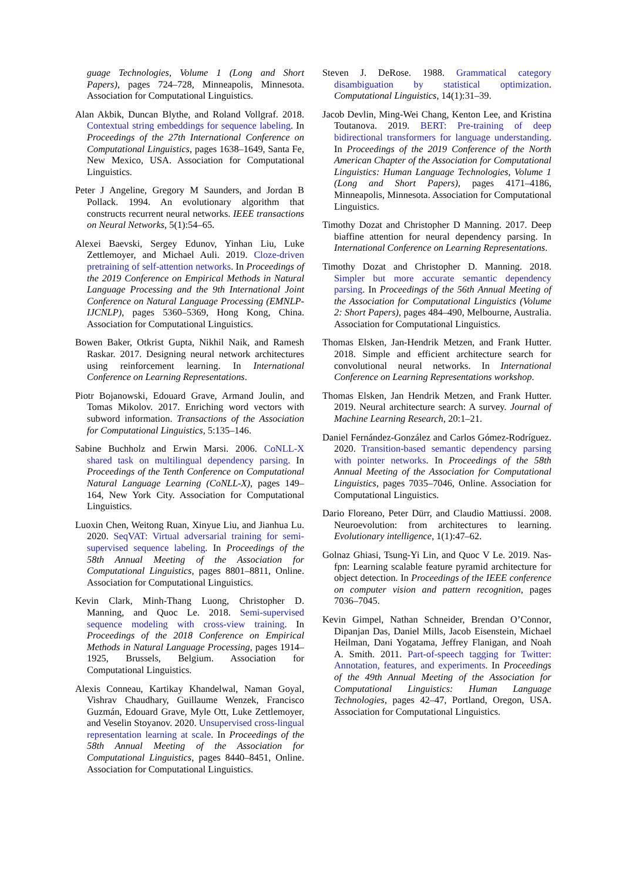guage Technologies, Volume 1 (Long and Short Papers), pages 724–728, Minneapolis, Minnesota. Association for Computational Linguistics.
Alan Akbik, Duncan Blythe, and Roland Vollgraf. 2018. Contextual string embeddings for sequence labeling. In Proceedings of the 27th International Conference on Computational Linguistics, pages 1638–1649, Santa Fe, New Mexico, USA. Association for Computational Linguistics.
Peter J Angeline, Gregory M Saunders, and Jordan B Pollack. 1994. An evolutionary algorithm that constructs recurrent neural networks. IEEE transactions on Neural Networks, 5(1):54–65.
Alexei Baevski, Sergey Edunov, Yinhan Liu, Luke Zettlemoyer, and Michael Auli. 2019. Cloze-driven pretraining of self-attention networks. In Proceedings of the 2019 Conference on Empirical Methods in Natural Language Processing and the 9th International Joint Conference on Natural Language Processing (EMNLP-IJCNLP), pages 5360–5369, Hong Kong, China. Association for Computational Linguistics.
Bowen Baker, Otkrist Gupta, Nikhil Naik, and Ramesh Raskar. 2017. Designing neural network architectures using reinforcement learning. In International Conference on Learning Representations.
Piotr Bojanowski, Edouard Grave, Armand Joulin, and Tomas Mikolov. 2017. Enriching word vectors with subword information. Transactions of the Association for Computational Linguistics, 5:135–146.
Sabine Buchholz and Erwin Marsi. 2006. CoNLL-X shared task on multilingual dependency parsing. In Proceedings of the Tenth Conference on Computational Natural Language Learning (CoNLL-X), pages 149–164, New York City. Association for Computational Linguistics.
Luoxin Chen, Weitong Ruan, Xinyue Liu, and Jianhua Lu. 2020. SeqVAT: Virtual adversarial training for semi-supervised sequence labeling. In Proceedings of the 58th Annual Meeting of the Association for Computational Linguistics, pages 8801–8811, Online. Association for Computational Linguistics.
Kevin Clark, Minh-Thang Luong, Christopher D. Manning, and Quoc Le. 2018. Semi-supervised sequence modeling with cross-view training. In Proceedings of the 2018 Conference on Empirical Methods in Natural Language Processing, pages 1914–1925, Brussels, Belgium. Association for Computational Linguistics.
Alexis Conneau, Kartikay Khandelwal, Naman Goyal, Vishrav Chaudhary, Guillaume Wenzek, Francisco Guzmán, Edouard Grave, Myle Ott, Luke Zettlemoyer, and Veselin Stoyanov. 2020. Unsupervised cross-lingual representation learning at scale. In Proceedings of the 58th Annual Meeting of the Association for Computational Linguistics, pages 8440–8451, Online. Association for Computational Linguistics.
Steven J. DeRose. 1988. Grammatical category disambiguation by statistical optimization. Computational Linguistics, 14(1):31–39.
Jacob Devlin, Ming-Wei Chang, Kenton Lee, and Kristina Toutanova. 2019. BERT: Pre-training of deep bidirectional transformers for language understanding. In Proceedings of the 2019 Conference of the North American Chapter of the Association for Computational Linguistics: Human Language Technologies, Volume 1 (Long and Short Papers), pages 4171–4186, Minneapolis, Minnesota. Association for Computational Linguistics.
Timothy Dozat and Christopher D Manning. 2017. Deep biaffine attention for neural dependency parsing. In International Conference on Learning Representations.
Timothy Dozat and Christopher D. Manning. 2018. Simpler but more accurate semantic dependency parsing. In Proceedings of the 56th Annual Meeting of the Association for Computational Linguistics (Volume 2: Short Papers), pages 484–490, Melbourne, Australia. Association for Computational Linguistics.
Thomas Elsken, Jan-Hendrik Metzen, and Frank Hutter. 2018. Simple and efficient architecture search for convolutional neural networks. In International Conference on Learning Representations workshop.
Thomas Elsken, Jan Hendrik Metzen, and Frank Hutter. 2019. Neural architecture search: A survey. Journal of Machine Learning Research, 20:1–21.
Daniel Fernández-González and Carlos Gómez-Rodríguez. 2020. Transition-based semantic dependency parsing with pointer networks. In Proceedings of the 58th Annual Meeting of the Association for Computational Linguistics, pages 7035–7046, Online. Association for Computational Linguistics.
Dario Floreano, Peter Dürr, and Claudio Mattiussi. 2008. Neuroevolution: from architectures to learning. Evolutionary intelligence, 1(1):47–62.
Golnaz Ghiasi, Tsung-Yi Lin, and Quoc V Le. 2019. Nas-fpn: Learning scalable feature pyramid architecture for object detection. In Proceedings of the IEEE conference on computer vision and pattern recognition, pages 7036–7045.
Kevin Gimpel, Nathan Schneider, Brendan O’Connor, Dipanjan Das, Daniel Mills, Jacob Eisenstein, Michael Heilman, Dani Yogatama, Jeffrey Flanigan, and Noah A. Smith. 2011. Part-of-speech tagging for Twitter: Annotation, features, and experiments. In Proceedings of the 49th Annual Meeting of the Association for Computational Linguistics: Human Language Technologies, pages 42–47, Portland, Oregon, USA. Association for Computational Linguistics.